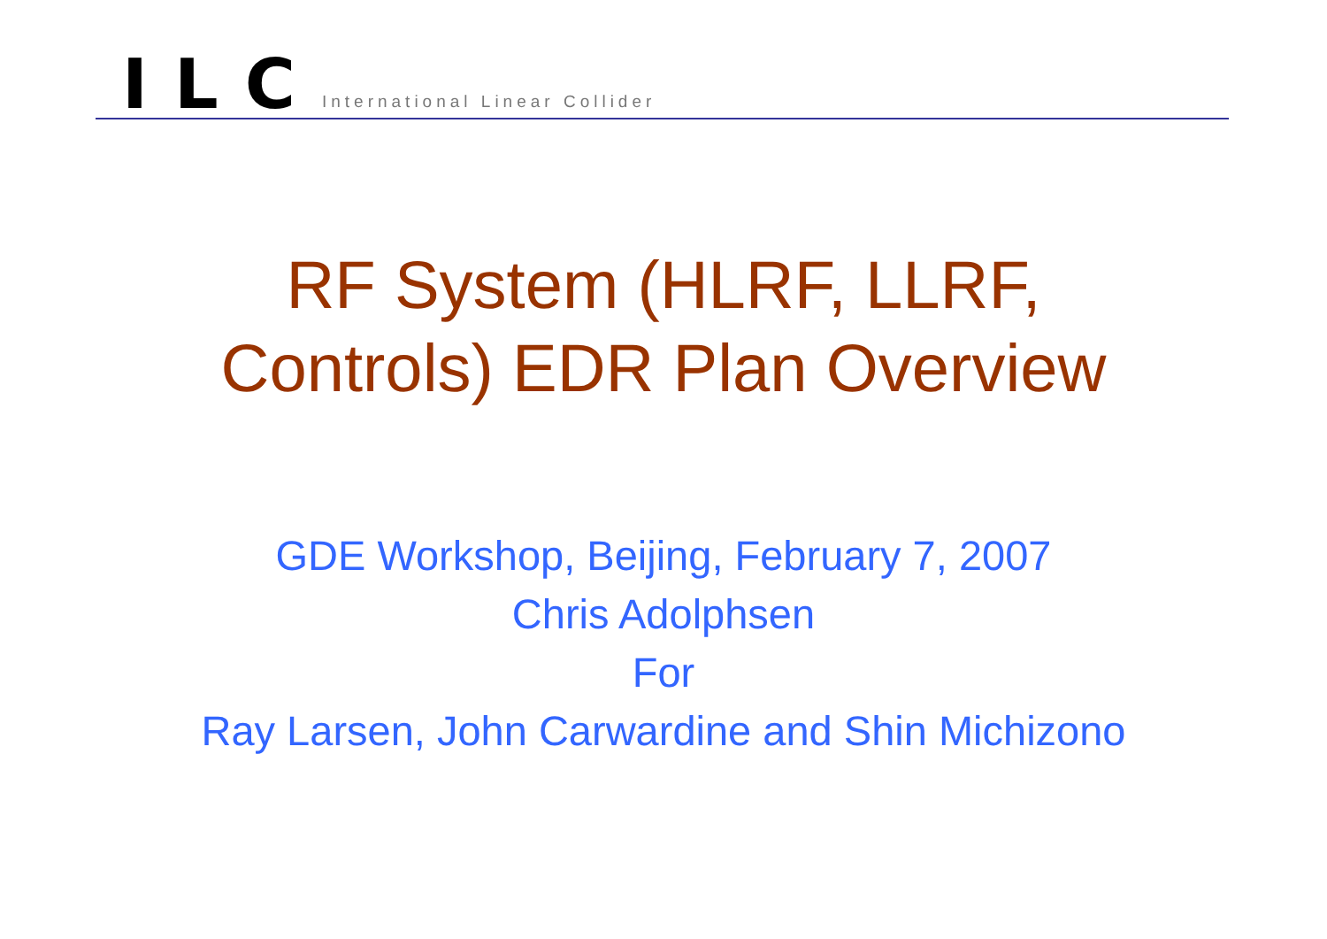ILC International Linear Collider
RF System (HLRF, LLRF,
Controls) EDR Plan Overview
GDE Workshop, Beijing, February 7, 2007
Chris Adolphsen
For
Ray Larsen, John Carwardine and Shin Michizono